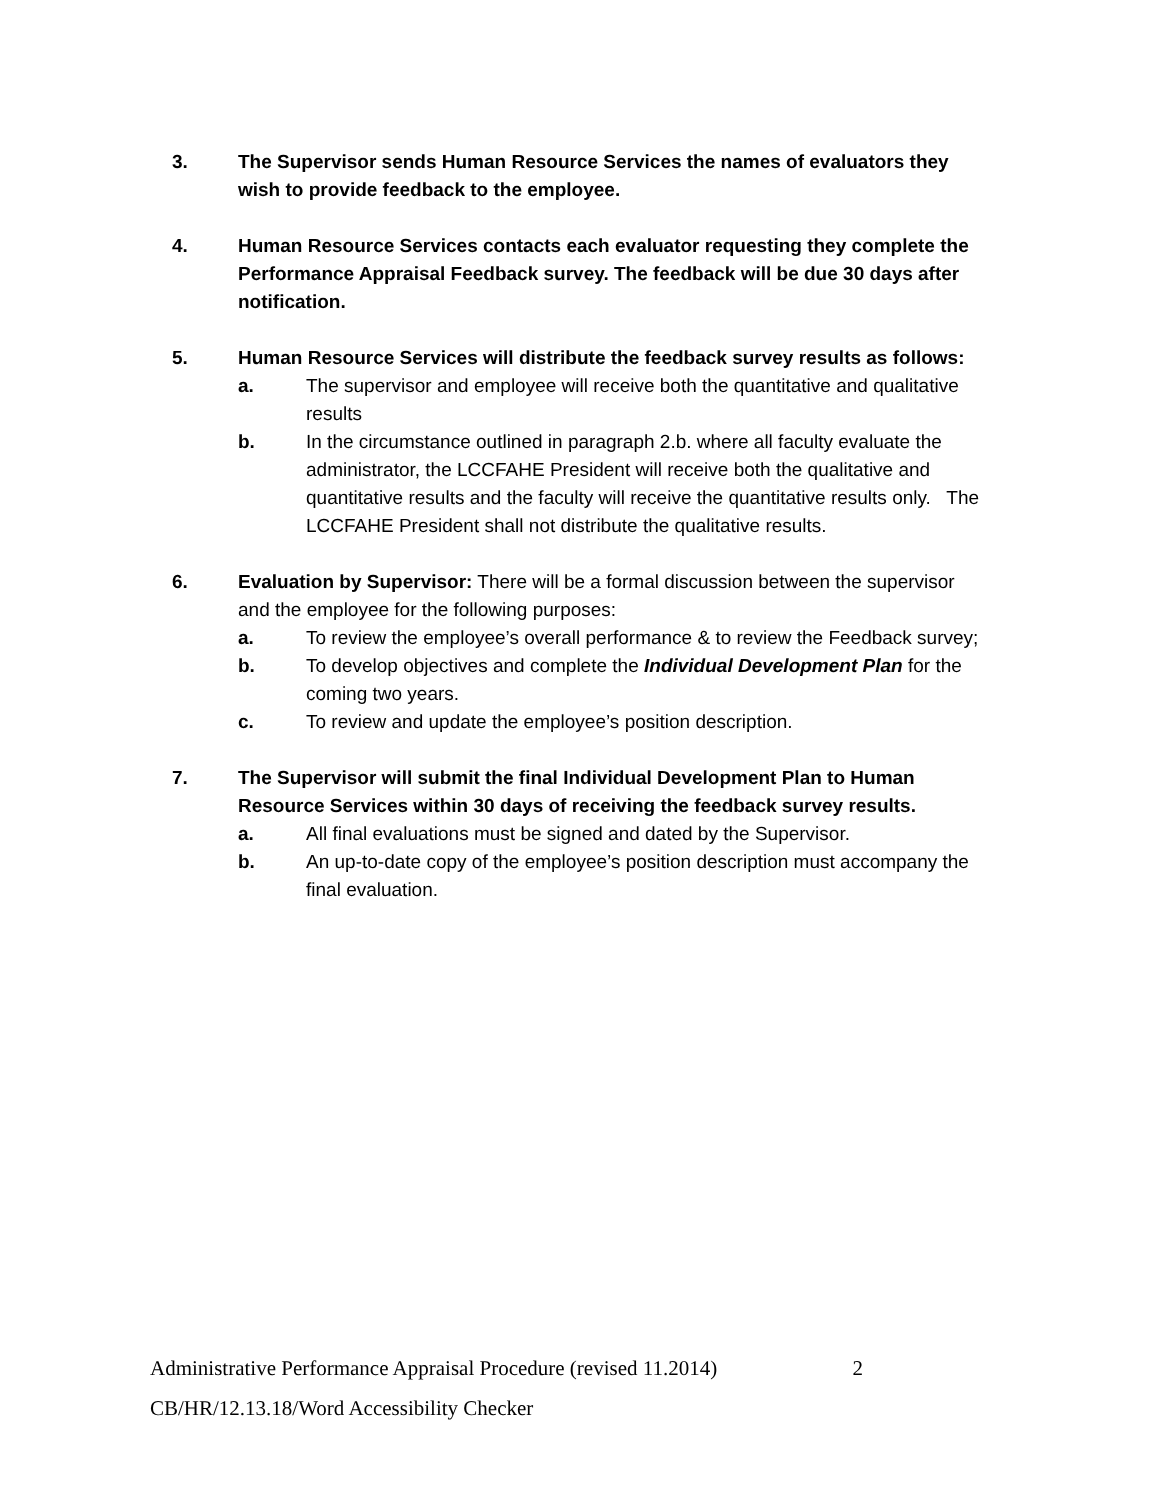3. The Supervisor sends Human Resource Services the names of evaluators they wish to provide feedback to the employee.
4. Human Resource Services contacts each evaluator requesting they complete the Performance Appraisal Feedback survey. The feedback will be due 30 days after notification.
5. Human Resource Services will distribute the feedback survey results as follows:
a. The supervisor and employee will receive both the quantitative and qualitative results
b. In the circumstance outlined in paragraph 2.b. where all faculty evaluate the administrator, the LCCFAHE President will receive both the qualitative and quantitative results and the faculty will receive the quantitative results only. The LCCFAHE President shall not distribute the qualitative results.
6. Evaluation by Supervisor: There will be a formal discussion between the supervisor and the employee for the following purposes:
a. To review the employee’s overall performance & to review the Feedback survey;
b. To develop objectives and complete the Individual Development Plan for the coming two years.
c. To review and update the employee’s position description.
7. The Supervisor will submit the final Individual Development Plan to Human Resource Services within 30 days of receiving the feedback survey results.
a. All final evaluations must be signed and dated by the Supervisor.
b. An up-to-date copy of the employee’s position description must accompany the final evaluation.
Administrative Performance Appraisal Procedure (revised 11.2014) 2
CB/HR/12.13.18/Word Accessibility Checker